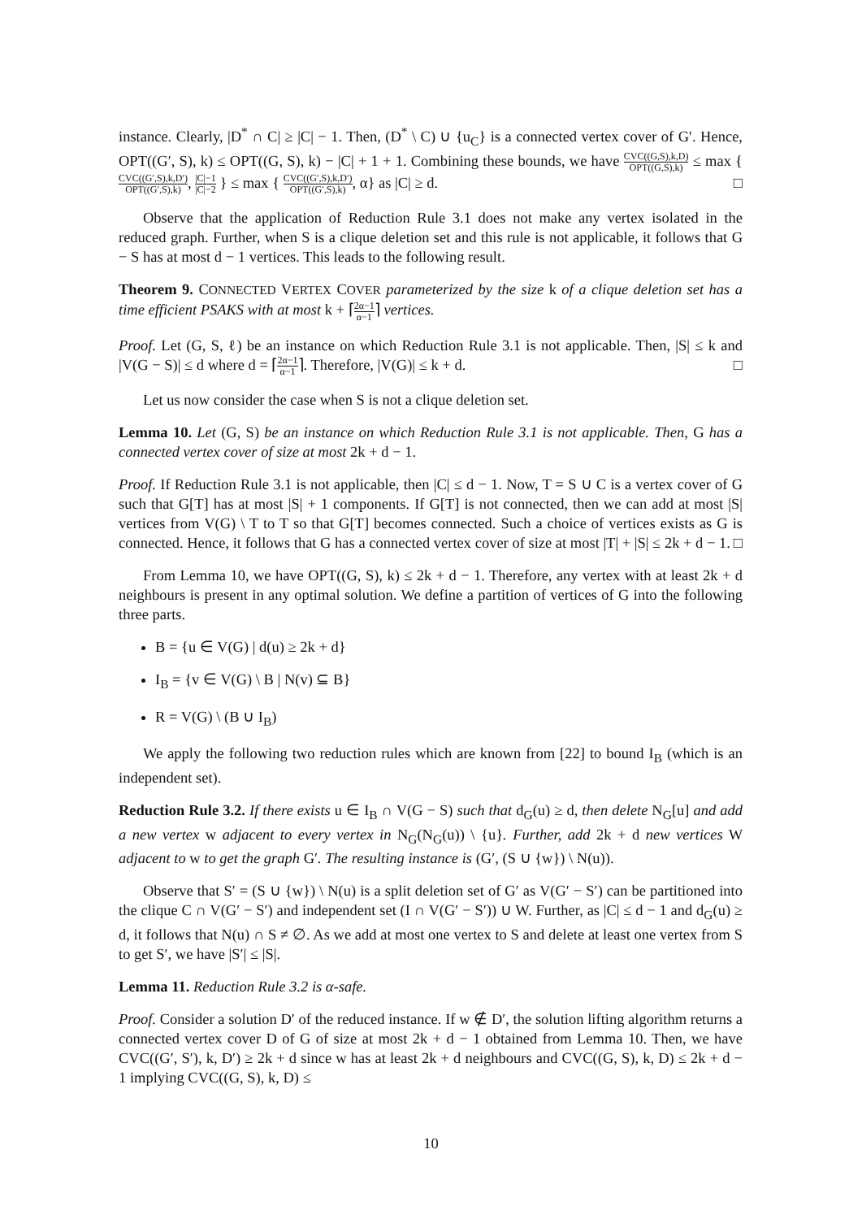instance. Clearly, |D<sup>*</sup> ∩ C| ≥ |C| − 1. Then, (D<sup>*</sup> \ C) ∪ {u<sub>C</sub>} is a connected vertex cover of G′. Hence, OPT((G′, S), k) ≤ OPT((G, S), k) − |C| + 1 + 1. Combining these bounds, we have CVC((G,S),k,D) OPT((G,S),k) ≤ max { CVC((G′,S),k,D′) OPT((G′,S),k), |C|−1 |C|−2 } ≤ max { CVC((G′,S),k,D′) OPT((G′,S),k), α} as |C| ≥ d. □
Observe that the application of Reduction Rule 3.1 does not make any vertex isolated in the reduced graph. Further, when S is a clique deletion set and this rule is not applicable, it follows that G − S has at most d − 1 vertices. This leads to the following result.
Theorem 9. CONNECTED VERTEX COVER parameterized by the size k of a clique deletion set has a time efficient PSAKS with at most k + ⌈2α−1 α−1⌉ vertices.
Proof. Let (G, S, ℓ) be an instance on which Reduction Rule 3.1 is not applicable. Then, |S| ≤ k and |V(G − S)| ≤ d where d = ⌈2α−1 α−1⌉. Therefore, |V(G)| ≤ k + d. □
Let us now consider the case when S is not a clique deletion set.
Lemma 10. Let (G, S) be an instance on which Reduction Rule 3.1 is not applicable. Then, G has a connected vertex cover of size at most 2k + d − 1.
Proof. If Reduction Rule 3.1 is not applicable, then |C| ≤ d − 1. Now, T = S ∪ C is a vertex cover of G such that G[T] has at most |S| + 1 components. If G[T] is not connected, then we can add at most |S| vertices from V(G) \ T to T so that G[T] becomes connected. Such a choice of vertices exists as G is connected. Hence, it follows that G has a connected vertex cover of size at most |T| + |S| ≤ 2k + d − 1. □
From Lemma 10, we have OPT((G, S), k) ≤ 2k + d − 1. Therefore, any vertex with at least 2k + d neighbours is present in any optimal solution. We define a partition of vertices of G into the following three parts.
B = {u ∈ V(G) | d(u) ≥ 2k + d}
I<sub>B</sub> = {v ∈ V(G) \ B | N(v) ⊆ B}
R = V(G) \ (B ∪ I<sub>B</sub>)
We apply the following two reduction rules which are known from [22] to bound I<sub>B</sub> (which is an independent set).
Reduction Rule 3.2. If there exists u ∈ I<sub>B</sub> ∩ V(G − S) such that d<sub>G</sub>(u) ≥ d, then delete N<sub>G</sub>[u] and add a new vertex w adjacent to every vertex in N<sub>G</sub>(N<sub>G</sub>(u)) \ {u}. Further, add 2k + d new vertices W adjacent to w to get the graph G′. The resulting instance is (G′, (S ∪ {w}) \ N(u)).
Observe that S′ = (S ∪ {w}) \ N(u) is a split deletion set of G′ as V(G′ − S′) can be partitioned into the clique C ∩ V(G′ − S′) and independent set (I ∩ V(G′ − S′)) ∪ W. Further, as |C| ≤ d − 1 and d<sub>G</sub>(u) ≥ d, it follows that N(u) ∩ S ≠ ∅. As we add at most one vertex to S and delete at least one vertex from S to get S′, we have |S′| ≤ |S|.
Lemma 11. Reduction Rule 3.2 is α-safe.
Proof. Consider a solution D′ of the reduced instance. If w ∉ D′, the solution lifting algorithm returns a connected vertex cover D of G of size at most 2k + d − 1 obtained from Lemma 10. Then, we have CVC((G′, S′), k, D′) ≥ 2k + d since w has at least 2k + d neighbours and CVC((G, S), k, D) ≤ 2k + d − 1 implying CVC((G, S), k, D) ≤
10